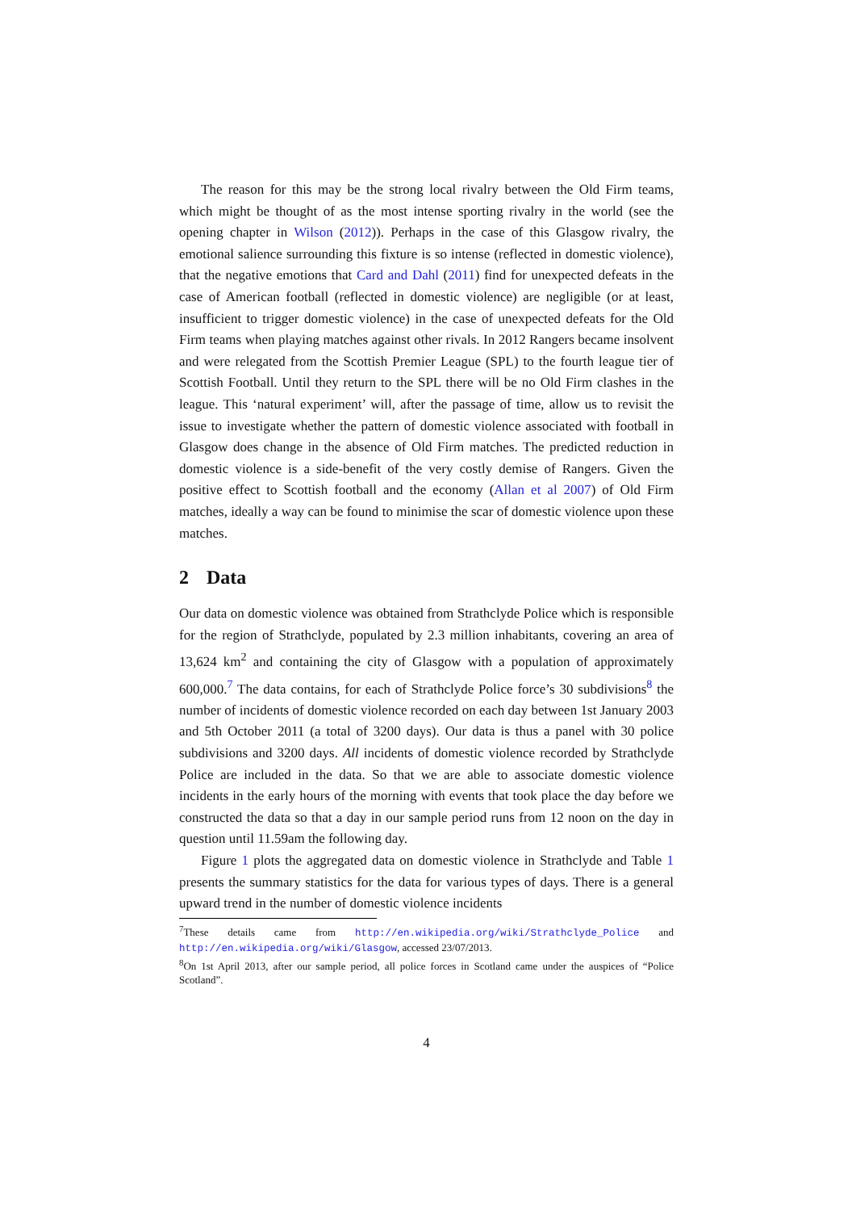The reason for this may be the strong local rivalry between the Old Firm teams, which might be thought of as the most intense sporting rivalry in the world (see the opening chapter in Wilson (2012)). Perhaps in the case of this Glasgow rivalry, the emotional salience surrounding this fixture is so intense (reflected in domestic violence), that the negative emotions that Card and Dahl (2011) find for unexpected defeats in the case of American football (reflected in domestic violence) are negligible (or at least, insufficient to trigger domestic violence) in the case of unexpected defeats for the Old Firm teams when playing matches against other rivals. In 2012 Rangers became insolvent and were relegated from the Scottish Premier League (SPL) to the fourth league tier of Scottish Football. Until they return to the SPL there will be no Old Firm clashes in the league. This ‘natural experiment’ will, after the passage of time, allow us to revisit the issue to investigate whether the pattern of domestic violence associated with football in Glasgow does change in the absence of Old Firm matches. The predicted reduction in domestic violence is a side-benefit of the very costly demise of Rangers. Given the positive effect to Scottish football and the economy (Allan et al 2007) of Old Firm matches, ideally a way can be found to minimise the scar of domestic violence upon these matches.
2 Data
Our data on domestic violence was obtained from Strathclyde Police which is responsible for the region of Strathclyde, populated by 2.3 million inhabitants, covering an area of 13,624 km<sup>2</sup> and containing the city of Glasgow with a population of approximately 600,000.<sup>7</sup> The data contains, for each of Strathclyde Police force’s 30 subdivisions<sup>8</sup> the number of incidents of domestic violence recorded on each day between 1st January 2003 and 5th October 2011 (a total of 3200 days). Our data is thus a panel with 30 police subdivisions and 3200 days. All incidents of domestic violence recorded by Strathclyde Police are included in the data. So that we are able to associate domestic violence incidents in the early hours of the morning with events that took place the day before we constructed the data so that a day in our sample period runs from 12 noon on the day in question until 11.59am the following day.
Figure 1 plots the aggregated data on domestic violence in Strathclyde and Table 1 presents the summary statistics for the data for various types of days. There is a general upward trend in the number of domestic violence incidents
<sup>7</sup> These details came from http://en.wikipedia.org/wiki/Strathclyde_Police and http://en.wikipedia.org/wiki/Glasgow, accessed 23/07/2013.
<sup>8</sup> On 1st April 2013, after our sample period, all police forces in Scotland came under the auspices of “Police Scotland”.
4